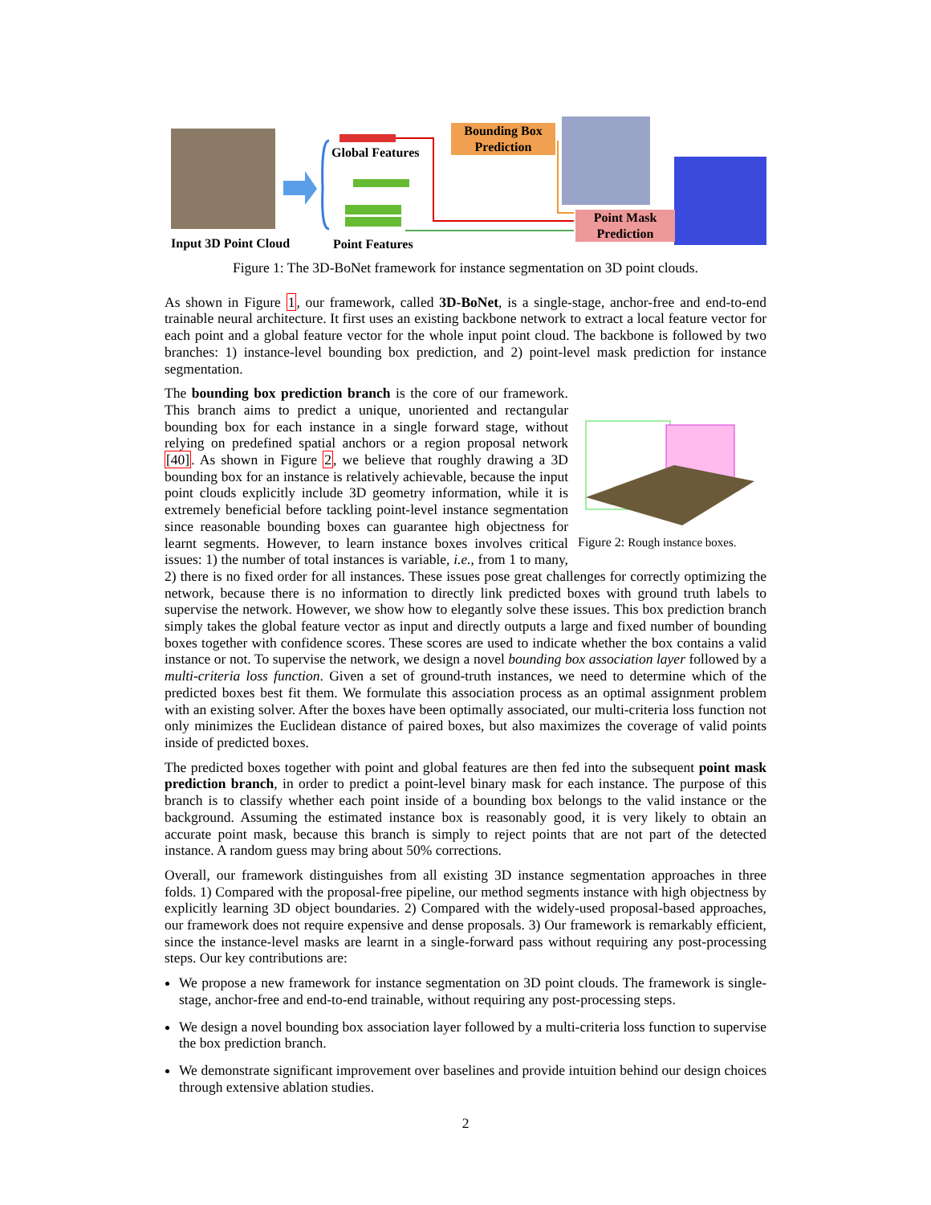Bounding Box
Prediction
Point Mask
Prediction
Global Features
Input 3D Point Cloud Point Features
Figure 1: The 3D-BoNet framework for instance segmentation on 3D point clouds.
As shown in Figure 1, our framework, called 3D-BoNet, is a single-stage, anchor-free and end-to-end trainable neural architecture. It first uses an existing backbone network to extract a local feature vector for each point and a global feature vector for the whole input point cloud. The backbone is followed by two branches: 1) instance-level bounding box prediction, and 2) point-level mask prediction for instance segmentation.
Figure 2: Rough instance boxes.
The bounding box prediction branch is the core of our framework. This branch aims to predict a unique, unoriented and rectangular bounding box for each instance in a single forward stage, without relying on predefined spatial anchors or a region proposal network [40]. As shown in Figure 2, we believe that roughly drawing a 3D bounding box for an instance is relatively achievable, because the input point clouds explicitly include 3D geometry information, while it is extremely beneficial before tackling point-level instance segmentation since reasonable bounding boxes can guarantee high objectness for learnt segments. However, to learn instance boxes involves critical issues: 1) the number of total instances is variable, i.e., from 1 to many, 2) there is no fixed order for all instances. These issues pose great challenges for correctly optimizing the network, because there is no information to directly link predicted boxes with ground truth labels to supervise the network. However, we show how to elegantly solve these issues. This box prediction branch simply takes the global feature vector as input and directly outputs a large and fixed number of bounding boxes together with confidence scores. These scores are used to indicate whether the box contains a valid instance or not. To supervise the network, we design a novel bounding box association layer followed by a multi-criteria loss function. Given a set of ground-truth instances, we need to determine which of the predicted boxes best fit them. We formulate this association process as an optimal assignment problem with an existing solver. After the boxes have been optimally associated, our multi-criteria loss function not only minimizes the Euclidean distance of paired boxes, but also maximizes the coverage of valid points inside of predicted boxes.
The predicted boxes together with point and global features are then fed into the subsequent point mask prediction branch, in order to predict a point-level binary mask for each instance. The purpose of this branch is to classify whether each point inside of a bounding box belongs to the valid instance or the background. Assuming the estimated instance box is reasonably good, it is very likely to obtain an accurate point mask, because this branch is simply to reject points that are not part of the detected instance. A random guess may bring about 50% corrections.
Overall, our framework distinguishes from all existing 3D instance segmentation approaches in three folds. 1) Compared with the proposal-free pipeline, our method segments instance with high objectness by explicitly learning 3D object boundaries. 2) Compared with the widely-used proposal-based approaches, our framework does not require expensive and dense proposals. 3) Our framework is remarkably efficient, since the instance-level masks are learnt in a single-forward pass without requiring any post-processing steps. Our key contributions are:
We propose a new framework for instance segmentation on 3D point clouds. The framework is single-stage, anchor-free and end-to-end trainable, without requiring any post-processing steps.
We design a novel bounding box association layer followed by a multi-criteria loss function to supervise the box prediction branch.
We demonstrate significant improvement over baselines and provide intuition behind our design choices through extensive ablation studies.
2